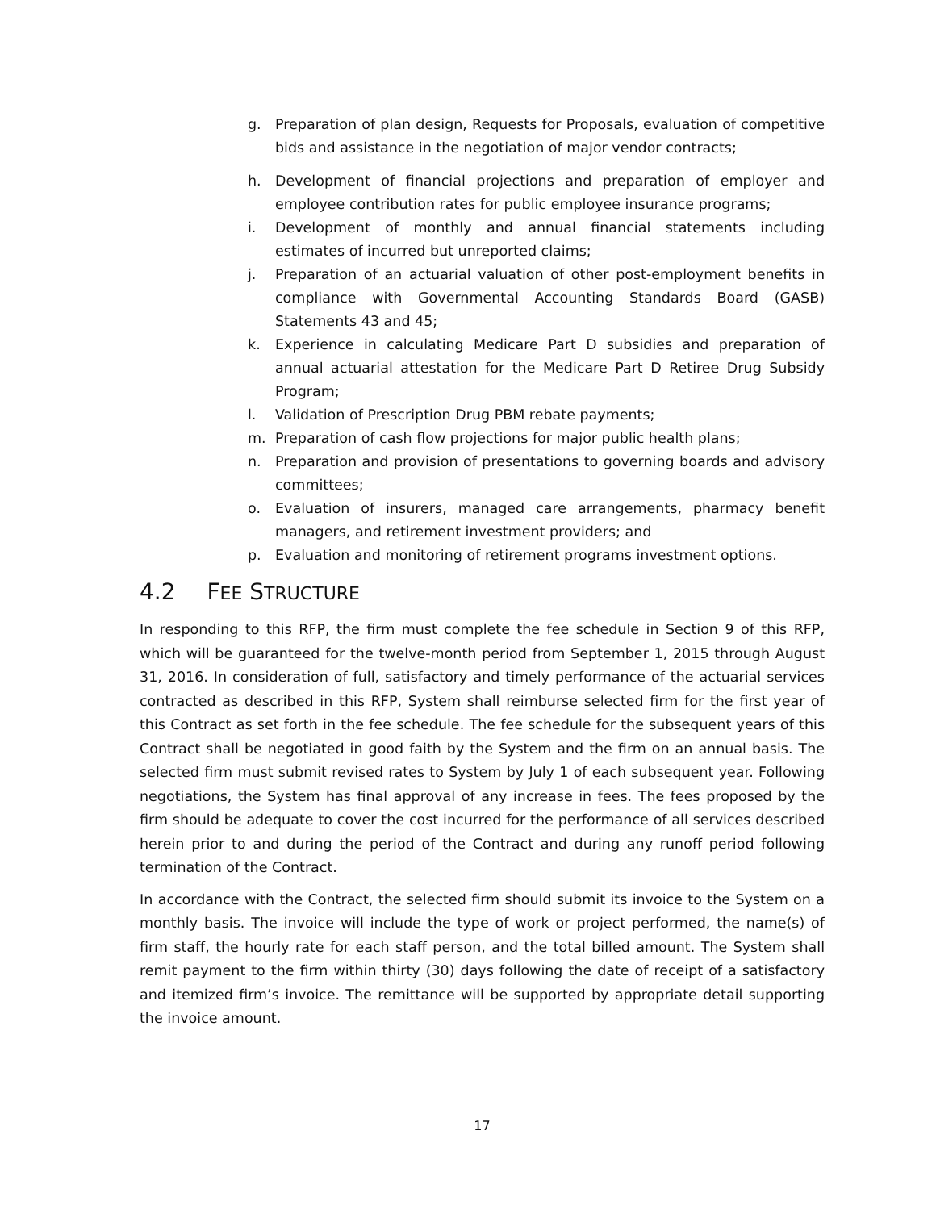g. Preparation of plan design, Requests for Proposals, evaluation of competitive bids and assistance in the negotiation of major vendor contracts;
h. Development of financial projections and preparation of employer and employee contribution rates for public employee insurance programs;
i. Development of monthly and annual financial statements including estimates of incurred but unreported claims;
j. Preparation of an actuarial valuation of other post-employment benefits in compliance with Governmental Accounting Standards Board (GASB) Statements 43 and 45;
k. Experience in calculating Medicare Part D subsidies and preparation of annual actuarial attestation for the Medicare Part D Retiree Drug Subsidy Program;
l. Validation of Prescription Drug PBM rebate payments;
m. Preparation of cash flow projections for major public health plans;
n. Preparation and provision of presentations to governing boards and advisory committees;
o. Evaluation of insurers, managed care arrangements, pharmacy benefit managers, and retirement investment providers; and
p. Evaluation and monitoring of retirement programs investment options.
4.2 FEE STRUCTURE
In responding to this RFP, the firm must complete the fee schedule in Section 9 of this RFP, which will be guaranteed for the twelve-month period from September 1, 2015 through August 31, 2016. In consideration of full, satisfactory and timely performance of the actuarial services contracted as described in this RFP, System shall reimburse selected firm for the first year of this Contract as set forth in the fee schedule. The fee schedule for the subsequent years of this Contract shall be negotiated in good faith by the System and the firm on an annual basis. The selected firm must submit revised rates to System by July 1 of each subsequent year. Following negotiations, the System has final approval of any increase in fees. The fees proposed by the firm should be adequate to cover the cost incurred for the performance of all services described herein prior to and during the period of the Contract and during any runoff period following termination of the Contract.
In accordance with the Contract, the selected firm should submit its invoice to the System on a monthly basis. The invoice will include the type of work or project performed, the name(s) of firm staff, the hourly rate for each staff person, and the total billed amount. The System shall remit payment to the firm within thirty (30) days following the date of receipt of a satisfactory and itemized firm’s invoice. The remittance will be supported by appropriate detail supporting the invoice amount.
17